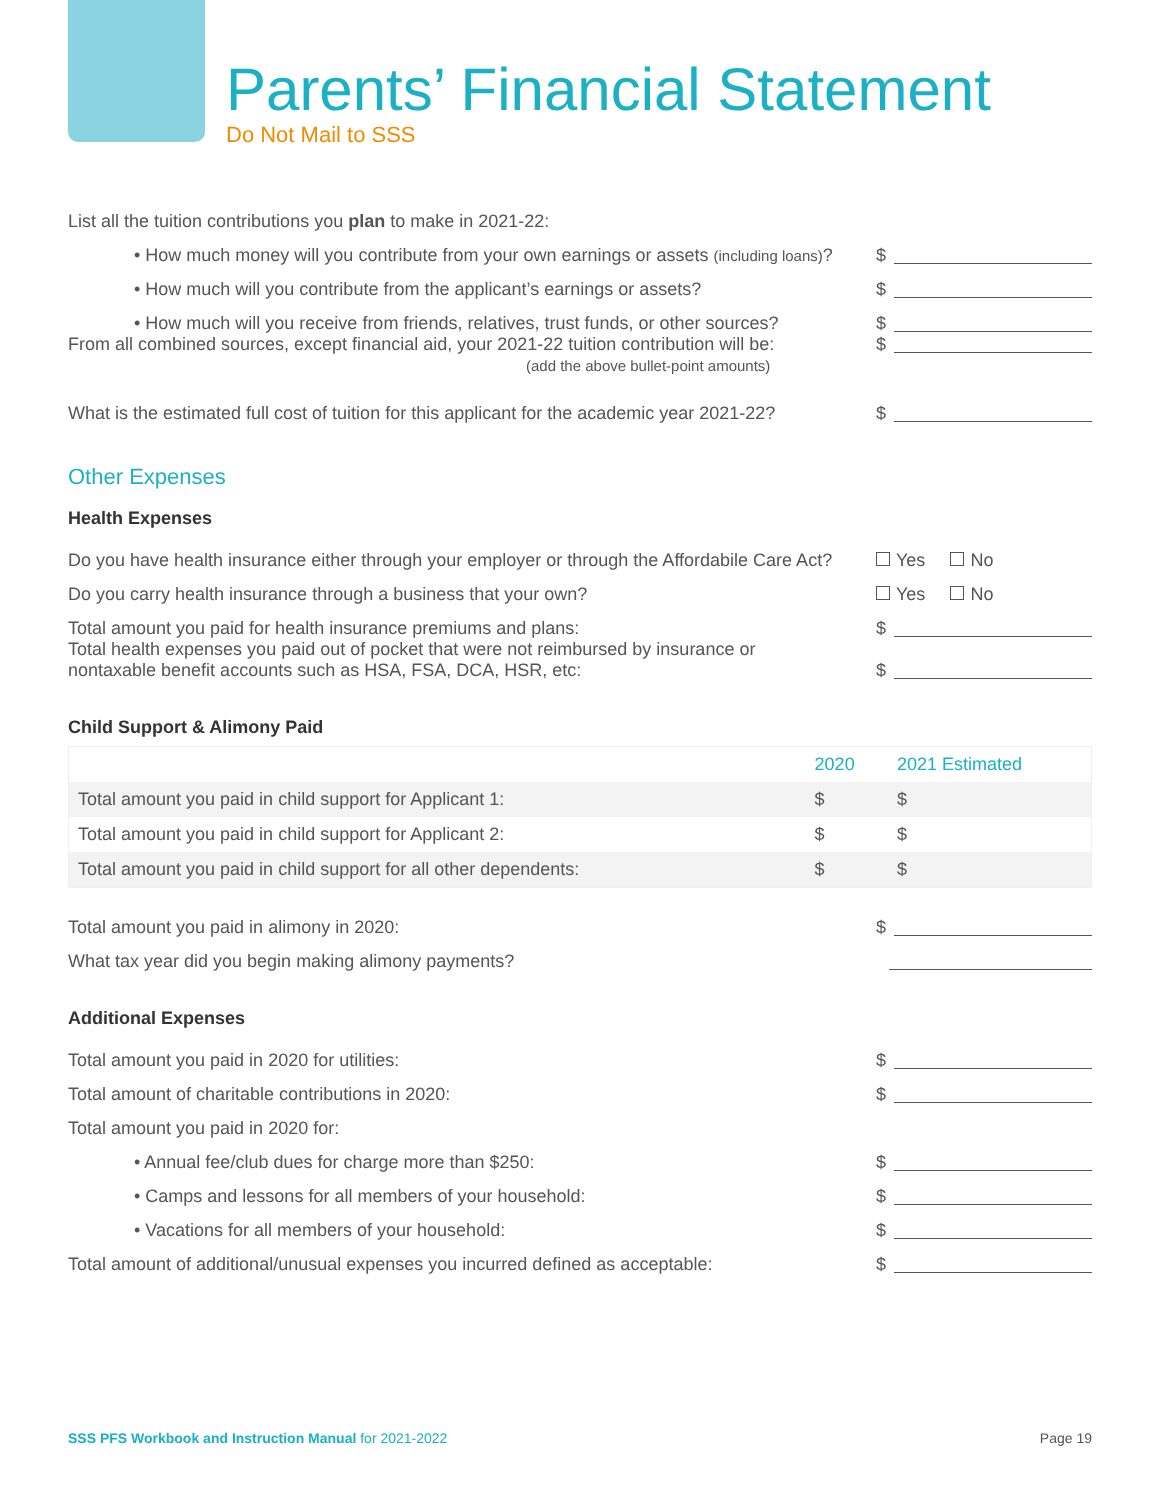Parents’ Financial Statement
Do Not Mail to SSS
List all the tuition contributions you plan to make in 2021-22:
• How much money will you contribute from your own earnings or assets (including loans)?
$
• How much will you contribute from the applicant’s earnings or assets?
$
• How much will you receive from friends, relatives, trust funds, or other sources?
$
From all combined sources, except financial aid, your 2021-22 tuition contribution will be:
(add the above bullet-point amounts)
$
What is the estimated full cost of tuition for this applicant for the academic year 2021-22?
$
Other Expenses
Health Expenses
Do you have health insurance either through your employer or through the Affordabile Care Act?
Yes No
Do you carry health insurance through a business that your own?
Yes No
Total amount you paid for health insurance premiums and plans:
$
Total health expenses you paid out of pocket that were not reimbursed by insurance or
nontaxable benefit accounts such as HSA, FSA, DCA, HSR, etc:
$
Child Support & Alimony Paid
| | 2020 | 2021 Estimated |
| --- | --- | --- |
| Total amount you paid in child support for Applicant 1: | $ | $ |
| Total amount you paid in child support for Applicant 2: | $ | $ |
| Total amount you paid in child support for all other dependents: | $ | $ |
Total amount you paid in alimony in 2020:
$
What tax year did you begin making alimony payments?
Additional Expenses
Total amount you paid in 2020 for utilities:
$
Total amount of charitable contributions in 2020:
$
Total amount you paid in 2020 for:
• Annual fee/club dues for charge more than $250:
$
• Camps and lessons for all members of your household:
$
• Vacations for all members of your household:
$
Total amount of additional/unusual expenses you incurred defined as acceptable:
$
SSS PFS Workbook and Instruction Manual for 2021-2022 Page 19